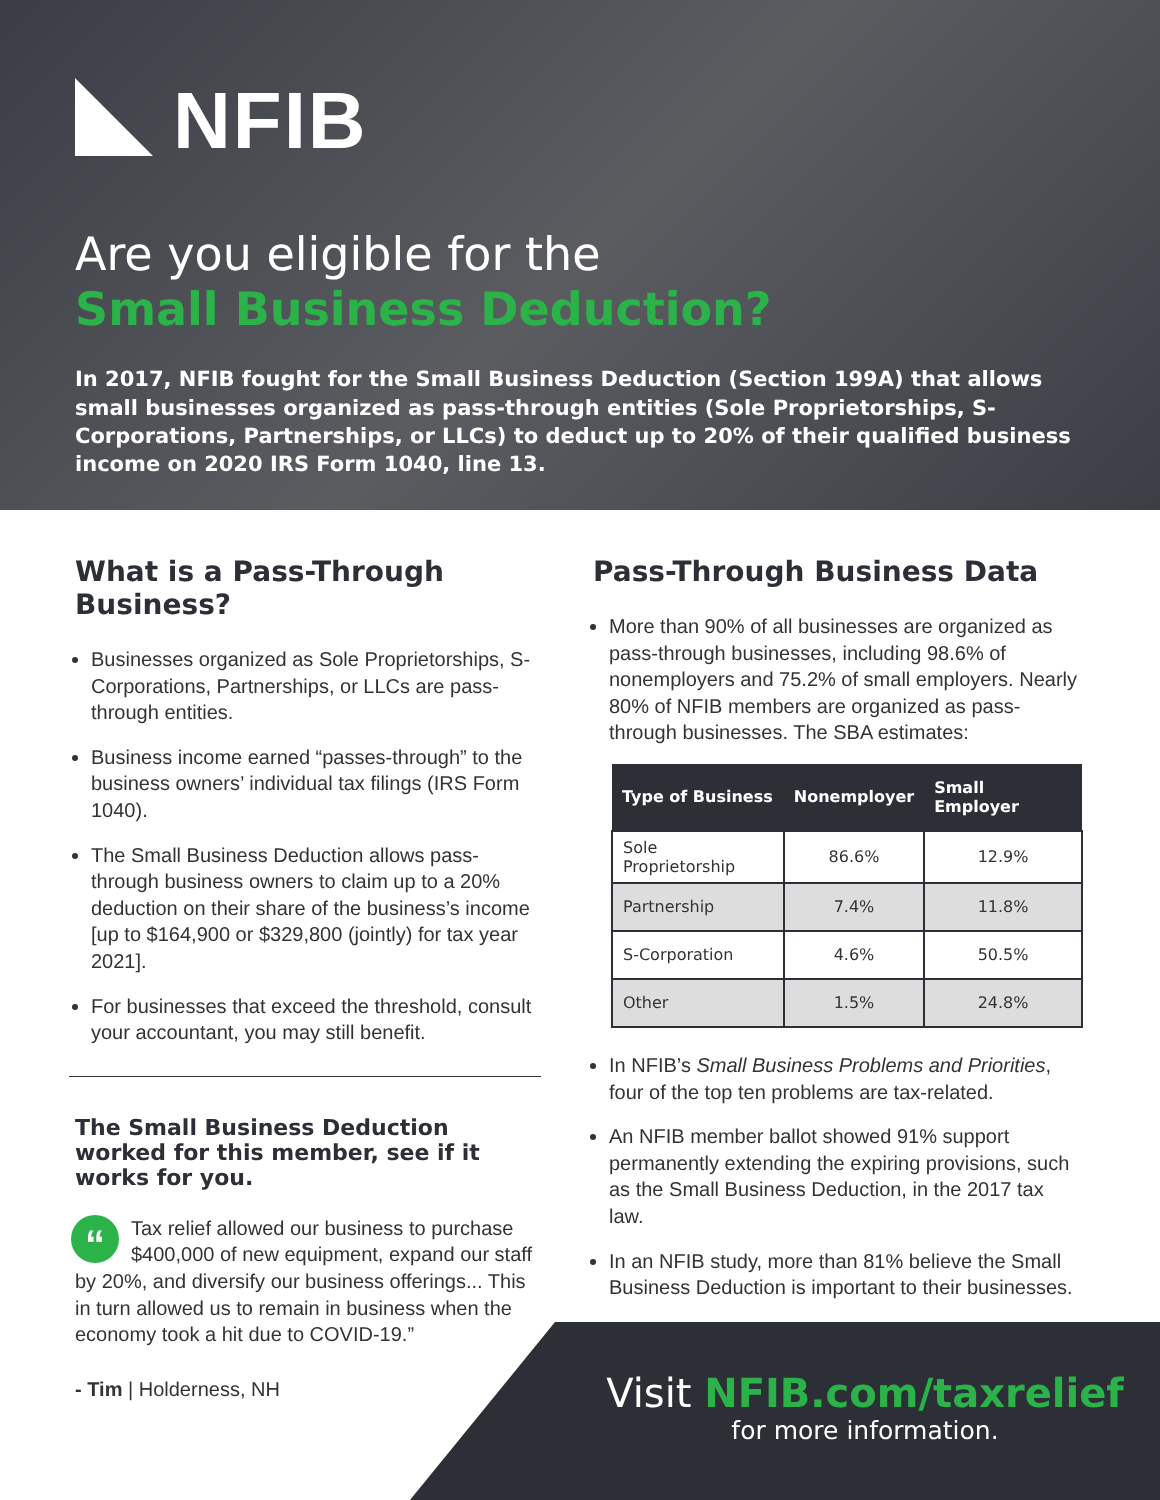NFIB
Are you eligible for the
Small Business Deduction?
In 2017, NFIB fought for the Small Business Deduction (Section 199A) that allows small businesses organized as pass-through entities (Sole Proprietorships, S-Corporations, Partnerships, or LLCs) to deduct up to 20% of their qualified business income on 2020 IRS Form 1040, line 13.
What is a Pass-Through Business?
Businesses organized as Sole Proprietorships, S-Corporations, Partnerships, or LLCs are pass-through entities.
Business income earned “passes-through” to the business owners’ individual tax filings (IRS Form 1040).
The Small Business Deduction allows pass-through business owners to claim up to a 20% deduction on their share of the business’s income [up to $164,900 or $329,800 (jointly) for tax year 2021].
For businesses that exceed the threshold, consult your accountant, you may still benefit.
The Small Business Deduction worked for this member, see if it works for you.
“Tax relief allowed our business to purchase $400,000 of new equipment, expand our staff by 20%, and diversify our business offerings... This in turn allowed us to remain in business when the economy took a hit due to COVID-19.”
- Tim | Holderness, NH
Pass-Through Business Data
More than 90% of all businesses are organized as pass-through businesses, including 98.6% of nonemployers and 75.2% of small employers. Nearly 80% of NFIB members are organized as pass-through businesses. The SBA estimates:
| Type of Business | Nonemployer | Small Employer |
| --- | --- | --- |
| Sole Proprietorship | 86.6% | 12.9% |
| Partnership | 7.4% | 11.8% |
| S-Corporation | 4.6% | 50.5% |
| Other | 1.5% | 24.8% |
In NFIB’s Small Business Problems and Priorities, four of the top ten problems are tax-related.
An NFIB member ballot showed 91% support permanently extending the expiring provisions, such as the Small Business Deduction, in the 2017 tax law.
In an NFIB study, more than 81% believe the Small Business Deduction is important to their businesses.
Visit NFIB.com/taxrelief
for more information.